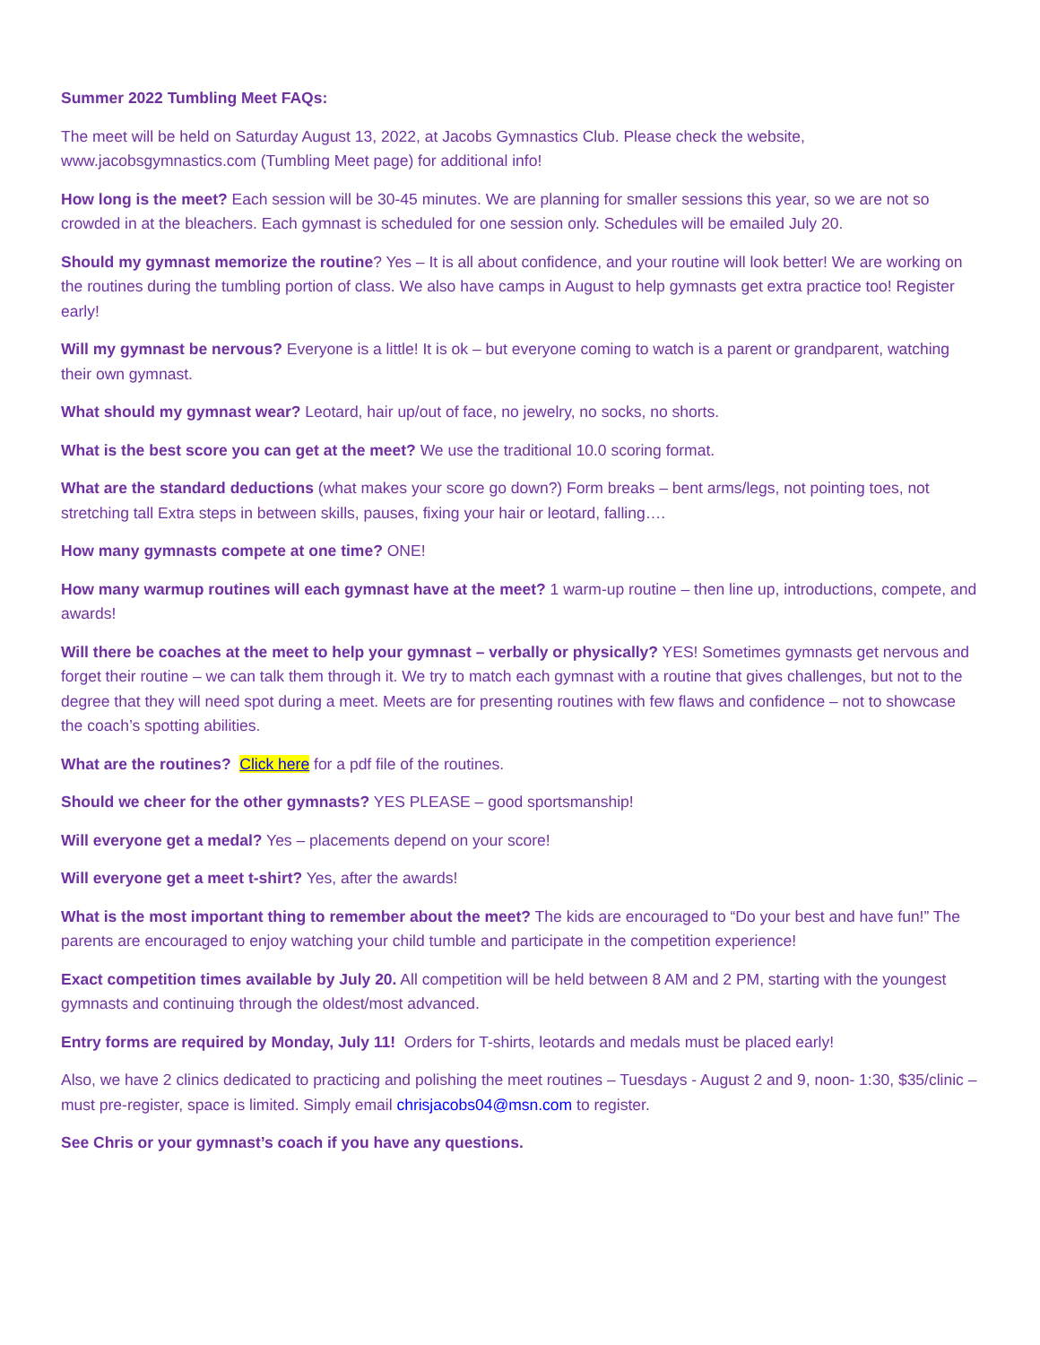Summer 2022 Tumbling Meet FAQs:
The meet will be held on Saturday August 13, 2022, at Jacobs Gymnastics Club. Please check the website, www.jacobsgymnastics.com (Tumbling Meet page) for additional info!
How long is the meet? Each session will be 30-45 minutes. We are planning for smaller sessions this year, so we are not so crowded in at the bleachers. Each gymnast is scheduled for one session only. Schedules will be emailed July 20.
Should my gymnast memorize the routine? Yes – It is all about confidence, and your routine will look better! We are working on the routines during the tumbling portion of class. We also have camps in August to help gymnasts get extra practice too! Register early!
Will my gymnast be nervous? Everyone is a little! It is ok – but everyone coming to watch is a parent or grandparent, watching their own gymnast.
What should my gymnast wear? Leotard, hair up/out of face, no jewelry, no socks, no shorts.
What is the best score you can get at the meet? We use the traditional 10.0 scoring format.
What are the standard deductions (what makes your score go down?) Form breaks – bent arms/legs, not pointing toes, not stretching tall Extra steps in between skills, pauses, fixing your hair or leotard, falling….
How many gymnasts compete at one time? ONE!
How many warmup routines will each gymnast have at the meet? 1 warm-up routine – then line up, introductions, compete, and awards!
Will there be coaches at the meet to help your gymnast – verbally or physically? YES! Sometimes gymnasts get nervous and forget their routine – we can talk them through it. We try to match each gymnast with a routine that gives challenges, but not to the degree that they will need spot during a meet. Meets are for presenting routines with few flaws and confidence – not to showcase the coach’s spotting abilities.
What are the routines? Click here for a pdf file of the routines.
Should we cheer for the other gymnasts? YES PLEASE – good sportsmanship!
Will everyone get a medal? Yes – placements depend on your score!
Will everyone get a meet t-shirt? Yes, after the awards!
What is the most important thing to remember about the meet? The kids are encouraged to “Do your best and have fun!” The parents are encouraged to enjoy watching your child tumble and participate in the competition experience!
Exact competition times available by July 20. All competition will be held between 8 AM and 2 PM, starting with the youngest gymnasts and continuing through the oldest/most advanced.
Entry forms are required by Monday, July 11! Orders for T-shirts, leotards and medals must be placed early!
Also, we have 2 clinics dedicated to practicing and polishing the meet routines – Tuesdays - August 2 and 9, noon- 1:30, $35/clinic – must pre-register, space is limited. Simply email chrisjacobs04@msn.com to register.
See Chris or your gymnast’s coach if you have any questions.